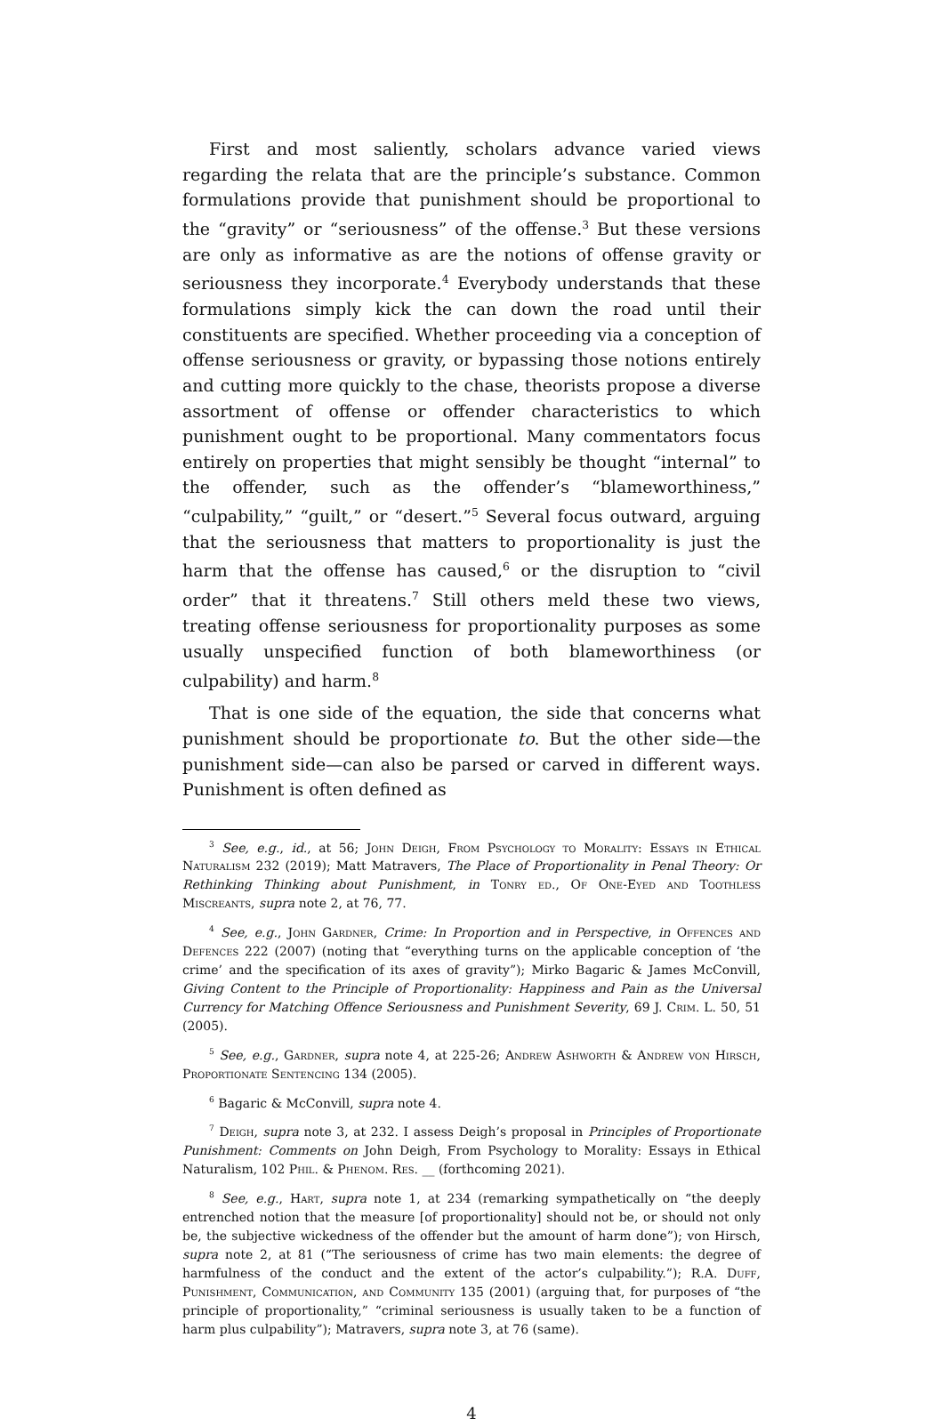First and most saliently, scholars advance varied views regarding the relata that are the principle’s substance. Common formulations provide that punishment should be proportional to the “gravity” or “seriousness” of the offense.<sup>3</sup> But these versions are only as informative as are the notions of offense gravity or seriousness they incorporate.<sup>4</sup> Everybody understands that these formulations simply kick the can down the road until their constituents are specified. Whether proceeding via a conception of offense seriousness or gravity, or bypassing those notions entirely and cutting more quickly to the chase, theorists propose a diverse assortment of offense or offender characteristics to which punishment ought to be proportional. Many commentators focus entirely on properties that might sensibly be thought “internal” to the offender, such as the offender’s “blameworthiness,” “culpability,” “guilt,” or “desert.”<sup>5</sup> Several focus outward, arguing that the seriousness that matters to proportionality is just the harm that the offense has caused,<sup>6</sup> or the disruption to “civil order” that it threatens.<sup>7</sup> Still others meld these two views, treating offense seriousness for proportionality purposes as some usually unspecified function of both blameworthiness (or culpability) and harm.<sup>8</sup>
That is one side of the equation, the side that concerns what punishment should be proportionate to. But the other side—the punishment side—can also be parsed or carved in different ways. Punishment is often defined as
<sup>3</sup> See, e.g., id., at 56; John Deigh, From Psychology to Morality: Essays in Ethical Naturalism 232 (2019); Matt Matravers, The Place of Proportionality in Penal Theory: Or Rethinking Thinking about Punishment, in Tonry ed., Of One-Eyed and Toothless Miscreants, supra note 2, at 76, 77.
<sup>4</sup> See, e.g., John Gardner, Crime: In Proportion and in Perspective, in Offences and Defences 222 (2007) (noting that “everything turns on the applicable conception of ‘the crime’ and the specification of its axes of gravity”); Mirko Bagaric & James McConvill, Giving Content to the Principle of Proportionality: Happiness and Pain as the Universal Currency for Matching Offence Seriousness and Punishment Severity, 69 J. Crim. L. 50, 51 (2005).
<sup>5</sup> See, e.g., Gardner, supra note 4, at 225-26; Andrew Ashworth & Andrew von Hirsch, Proportionate Sentencing 134 (2005).
<sup>6</sup> Bagaric & McConvill, supra note 4.
<sup>7</sup> Deigh, supra note 3, at 232. I assess Deigh’s proposal in Principles of Proportionate Punishment: Comments on John Deigh, From Psychology to Morality: Essays in Ethical Naturalism, 102 Phil. & Phenom. Res. __ (forthcoming 2021).
<sup>8</sup> See, e.g., Hart, supra note 1, at 234 (remarking sympathetically on “the deeply entrenched notion that the measure [of proportionality] should not be, or should not only be, the subjective wickedness of the offender but the amount of harm done”); von Hirsch, supra note 2, at 81 (“The seriousness of crime has two main elements: the degree of harmfulness of the conduct and the extent of the actor’s culpability.”); R.A. Duff, Punishment, Communication, and Community 135 (2001) (arguing that, for purposes of “the principle of proportionality,” “criminal seriousness is usually taken to be a function of harm plus culpability”); Matravers, supra note 3, at 76 (same).
4